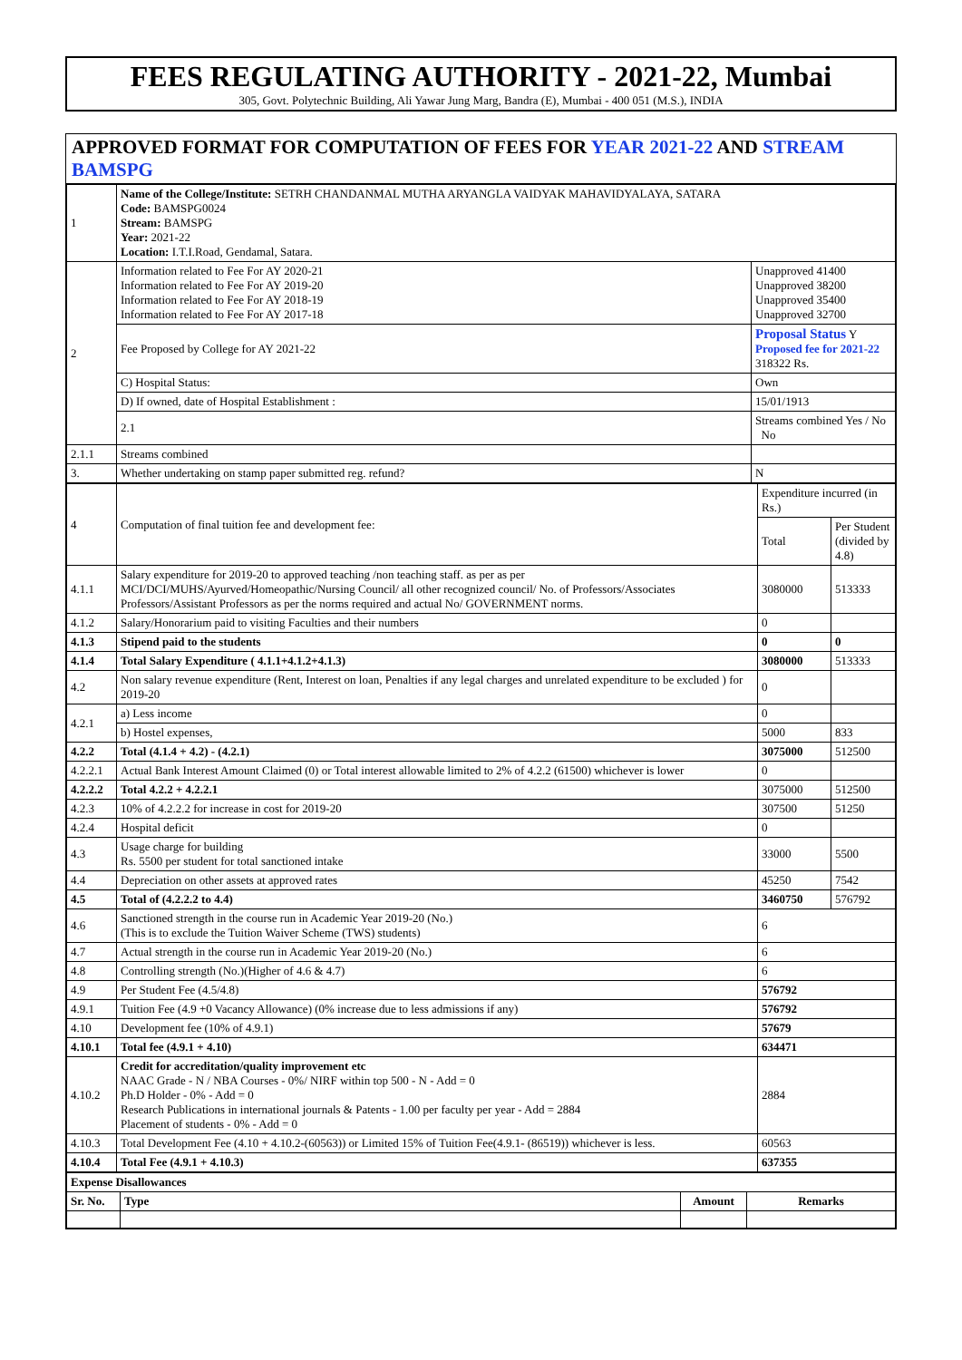FEES REGULATING AUTHORITY - 2021-22, Mumbai
305, Govt. Polytechnic Building, Ali Yawar Jung Marg, Bandra (E), Mumbai - 400 051 (M.S.), INDIA
APPROVED FORMAT FOR COMPUTATION OF FEES FOR YEAR 2021-22 AND STREAM BAMSPG
| 1 | Name of the College/Institute: SETRH CHANDANMAL MUTHA ARYANGLA VAIDYAK MAHAVIDYALAYA, SATARA Code: BAMSPG0024 Stream: BAMSPG Year: 2021-22 Location: I.T.I.Road, Gendamal, Satara. | |
| 2 | Information related to Fee For AY 2020-21 Information related to Fee For AY 2019-20 Information related to Fee For AY 2018-19 Information related to Fee For AY 2017-18 | Unapproved 41400 Unapproved 38200 Unapproved 35400 Unapproved 32700 |
| | Fee Proposed by College for AY 2021-22 | Proposal Status Y Proposed fee for 2021-22 318322 Rs. |
| | C) Hospital Status: | Own |
| | D) If owned, date of Hospital Establishment : | 15/01/1913 |
| | 2.1 | Streams combined Yes / No No |
| 2.1.1 | Streams combined | |
| 3. | Whether undertaking on stamp paper submitted reg. refund? | N |
| 4 | Computation of final tuition fee and development fee: | Expenditure incurred (in Rs.) | |
| | | Total | Per Student (divided by 4.8) |
| 4.1.1 | Salary expenditure for 2019-20 to approved teaching /non teaching staff. as per as per MCI/DCI/MUHS/Ayurved/Homeopathic/Nursing Council/ all other recognized council/ No. of Professors/Associates Professors/Assistant Professors as per the norms required and actual No/ GOVERNMENT norms. | 3080000 | 513333 |
| 4.1.2 | Salary/Honorarium paid to visiting Faculties and their numbers | 0 | |
| 4.1.3 | Stipend paid to the students | 0 | 0 |
| 4.1.4 | Total Salary Expenditure ( 4.1.1+4.1.2+4.1.3) | 3080000 | 513333 |
| 4.2 | Non salary revenue expenditure (Rent, Interest on loan, Penalties if any legal charges and unrelated expenditure to be excluded ) for 2019-20 | 0 | |
| 4.2.1 | a) Less income | 0 | |
| | b) Hostel expenses, | 5000 | 833 |
| 4.2.2 | Total (4.1.4 + 4.2) - (4.2.1) | 3075000 | 512500 |
| 4.2.2.1 | Actual Bank Interest Amount Claimed (0) or Total interest allowable limited to 2% of 4.2.2 (61500) whichever is lower | 0 | |
| 4.2.2.2 | Total 4.2.2 + 4.2.2.1 | 3075000 | 512500 |
| 4.2.3 | 10% of 4.2.2.2 for increase in cost for 2019-20 | 307500 | 51250 |
| 4.2.4 | Hospital deficit | 0 | |
| 4.3 | Usage charge for building Rs. 5500 per student for total sanctioned intake | 33000 | 5500 |
| 4.4 | Depreciation on other assets at approved rates | 45250 | 7542 |
| 4.5 | Total of (4.2.2.2 to 4.4) | 3460750 | 576792 |
| 4.6 | Sanctioned strength in the course run in Academic Year 2019-20 (No.) (This is to exclude the Tuition Waiver Scheme (TWS) students) | 6 | |
| 4.7 | Actual strength in the course run in Academic Year 2019-20 (No.) | 6 | |
| 4.8 | Controlling strength (No.)(Higher of 4.6 & 4.7) | 6 | |
| 4.9 | Per Student Fee (4.5/4.8) | 576792 | |
| 4.9.1 | Tuition Fee (4.9 +0 Vacancy Allowance) (0% increase due to less admissions if any) | 576792 | |
| 4.10 | Development fee (10% of 4.9.1) | 57679 | |
| 4.10.1 | Total fee (4.9.1 + 4.10) | 634471 | |
| 4.10.2 | Credit for accreditation/quality improvement etc NAAC Grade - N / NBA Courses - 0%/ NIRF within top 500 - N - Add = 0 Ph.D Holder - 0% - Add = 0 Research Publications in international journals & Patents - 1.00 per faculty per year - Add = 2884 Placement of students - 0% - Add = 0 | 2884 | |
| 4.10.3 | Total Development Fee (4.10 + 4.10.2-(60563)) or Limited 15% of Tuition Fee(4.9.1- (86519)) whichever is less. | 60563 | |
| 4.10.4 | Total Fee (4.9.1 + 4.10.3) | 637355 | |
| Expense Disallowances | | | |
| Sr. No. | Type | Amount | Remarks |